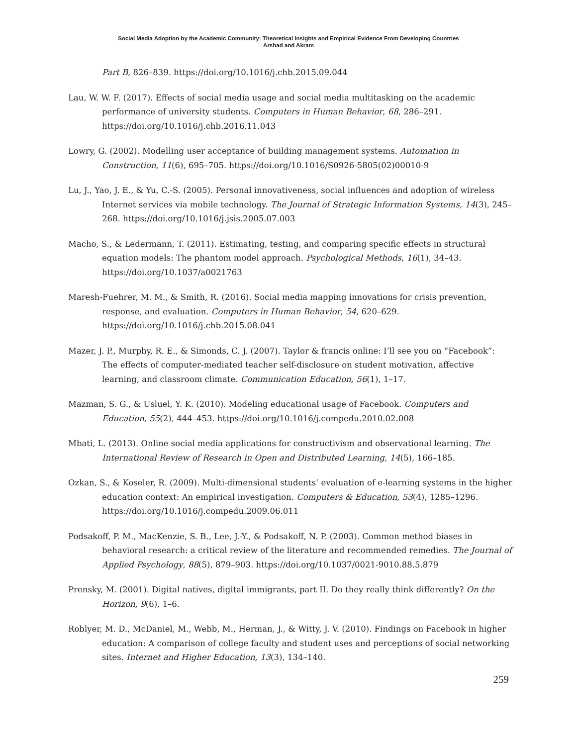Social Media Adoption by the Academic Community: Theoretical Insights and Empirical Evidence From Developing Countries
Arshad and Akram
Part B, 826–839. https://doi.org/10.1016/j.chb.2015.09.044
Lau, W. W. F. (2017). Effects of social media usage and social media multitasking on the academic performance of university students. Computers in Human Behavior, 68, 286–291. https://doi.org/10.1016/j.chb.2016.11.043
Lowry, G. (2002). Modelling user acceptance of building management systems. Automation in Construction, 11(6), 695–705. https://doi.org/10.1016/S0926-5805(02)00010-9
Lu, J., Yao, J. E., & Yu, C.-S. (2005). Personal innovativeness, social influences and adoption of wireless Internet services via mobile technology. The Journal of Strategic Information Systems, 14(3), 245–268. https://doi.org/10.1016/j.jsis.2005.07.003
Macho, S., & Ledermann, T. (2011). Estimating, testing, and comparing specific effects in structural equation models: The phantom model approach. Psychological Methods, 16(1), 34–43. https://doi.org/10.1037/a0021763
Maresh-Fuehrer, M. M., & Smith, R. (2016). Social media mapping innovations for crisis prevention, response, and evaluation. Computers in Human Behavior, 54, 620–629. https://doi.org/10.1016/j.chb.2015.08.041
Mazer, J. P., Murphy, R. E., & Simonds, C. J. (2007). Taylor & francis online: I’ll see you on “Facebook”: The effects of computer-mediated teacher self-disclosure on student motivation, affective learning, and classroom climate. Communication Education, 56(1), 1–17.
Mazman, S. G., & Usluel, Y. K. (2010). Modeling educational usage of Facebook. Computers and Education, 55(2), 444–453. https://doi.org/10.1016/j.compedu.2010.02.008
Mbati, L. (2013). Online social media applications for constructivism and observational learning. The International Review of Research in Open and Distributed Learning, 14(5), 166–185.
Ozkan, S., & Koseler, R. (2009). Multi-dimensional students’ evaluation of e-learning systems in the higher education context: An empirical investigation. Computers & Education, 53(4), 1285–1296. https://doi.org/10.1016/j.compedu.2009.06.011
Podsakoff, P. M., MacKenzie, S. B., Lee, J.-Y., & Podsakoff, N. P. (2003). Common method biases in behavioral research: a critical review of the literature and recommended remedies. The Journal of Applied Psychology, 88(5), 879–903. https://doi.org/10.1037/0021-9010.88.5.879
Prensky, M. (2001). Digital natives, digital immigrants, part II. Do they really think differently? On the Horizon, 9(6), 1–6.
Roblyer, M. D., McDaniel, M., Webb, M., Herman, J., & Witty, J. V. (2010). Findings on Facebook in higher education: A comparison of college faculty and student uses and perceptions of social networking sites. Internet and Higher Education, 13(3), 134–140.
259